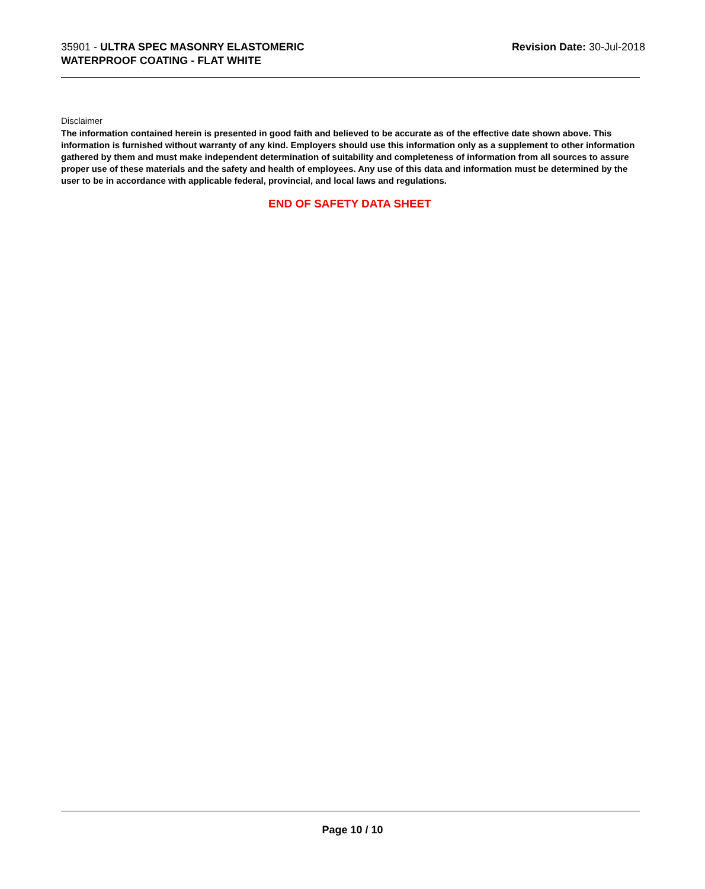35901 - ULTRA SPEC MASONRY ELASTOMERIC
WATERPROOF COATING - FLAT WHITE
Revision Date: 30-Jul-2018
Disclaimer
The information contained herein is presented in good faith and believed to be accurate as of the effective date shown above. This information is furnished without warranty of any kind. Employers should use this information only as a supplement to other information gathered by them and must make independent determination of suitability and completeness of information from all sources to assure proper use of these materials and the safety and health of employees. Any use of this data and information must be determined by the user to be in accordance with applicable federal, provincial, and local laws and regulations.
END OF SAFETY DATA SHEET
Page 10 / 10